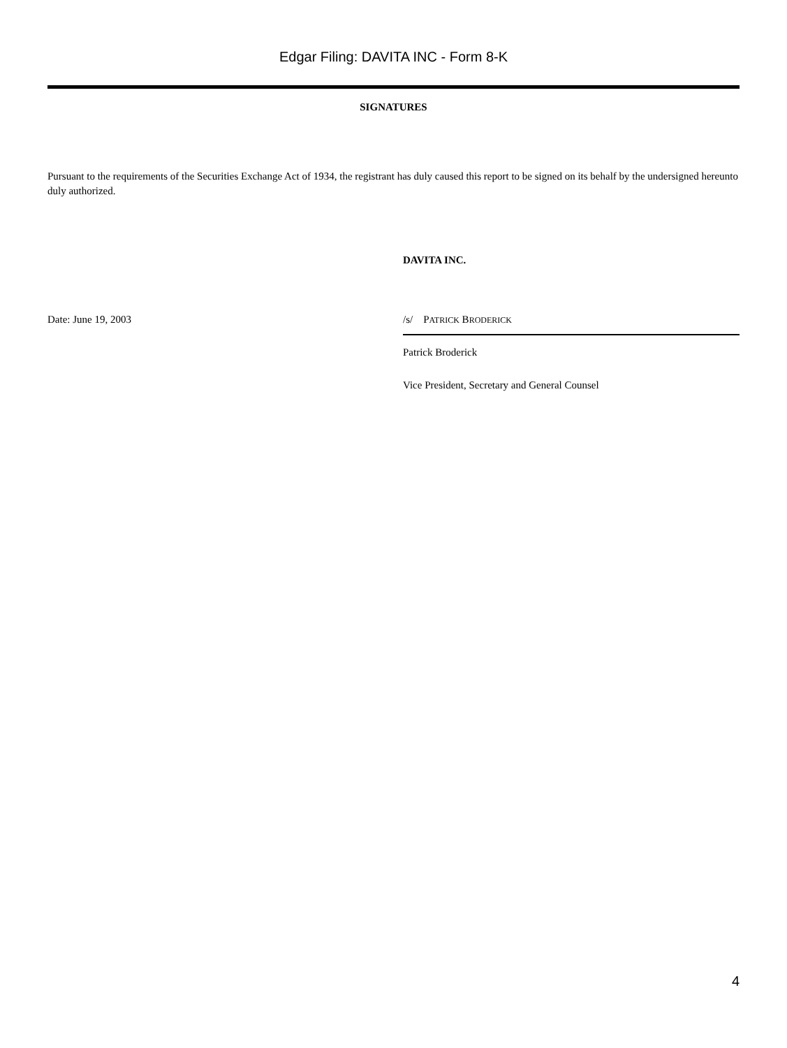Edgar Filing: DAVITA INC - Form 8-K
SIGNATURES
Pursuant to the requirements of the Securities Exchange Act of 1934, the registrant has duly caused this report to be signed on its behalf by the undersigned hereunto duly authorized.
DAVITA INC.
Date: June 19, 2003 /s/ PATRICK BRODERICK
Patrick Broderick
Vice President, Secretary and General Counsel
4